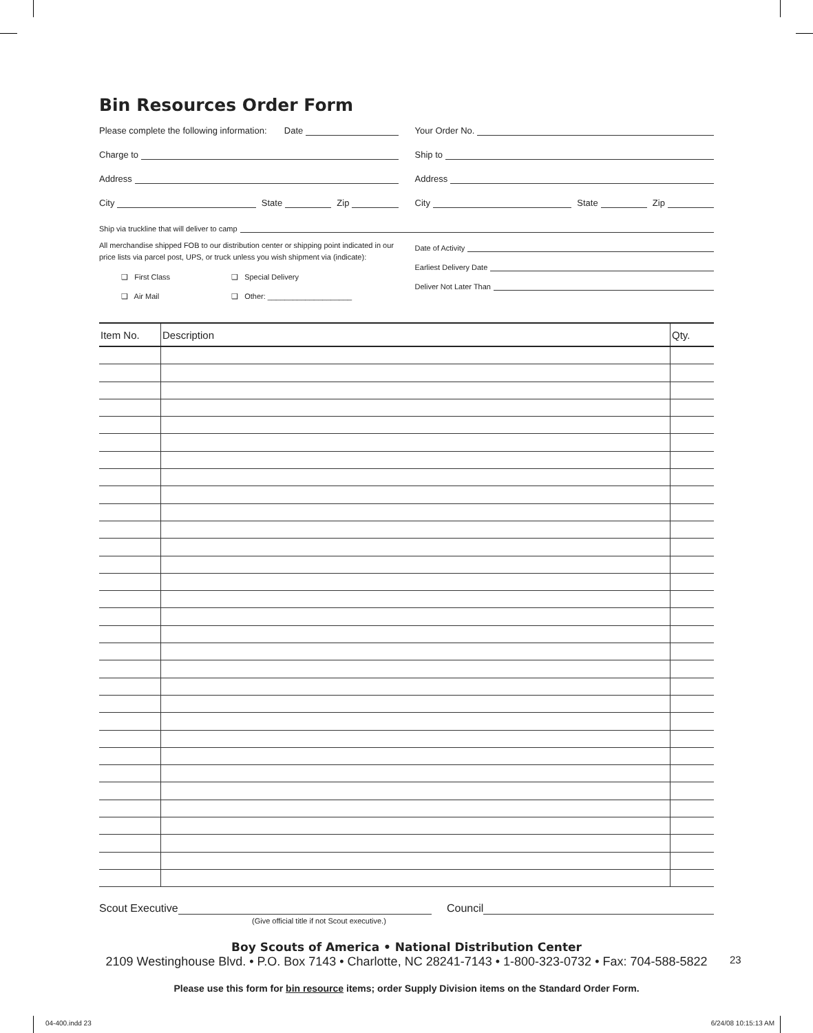Bin Resources Order Form
Please complete the following information: Date
Charge to
Address
City
State
Zip
Your Order No.
Ship to
Address
City
State
Zip
Ship via truckline that will deliver to camp
All merchandise shipped FOB to our distribution center or shipping point indicated in our price lists via parcel post, UPS, or truck unless you wish shipment via (indicate):
❑ First Class ❑ Special Delivery
❑ Air Mail ❑ Other: ____________________
Date of Activity
Earliest Delivery Date
Deliver Not Later Than
| Item No. | Description | Qty. |
| --- | --- | --- |
Scout Executive
Council
(Give official title if not Scout executive.)
Boy Scouts of America • National Distribution Center
2109 Westinghouse Blvd. • P.O. Box 7143 • Charlotte, NC 28241-7143 • 1-800-323-0732 • Fax: 704-588-5822
Please use this form for bin resource items; order Supply Division items on the Standard Order Form.
23
04-400.indd 23 6/24/08 10:15:13 AM